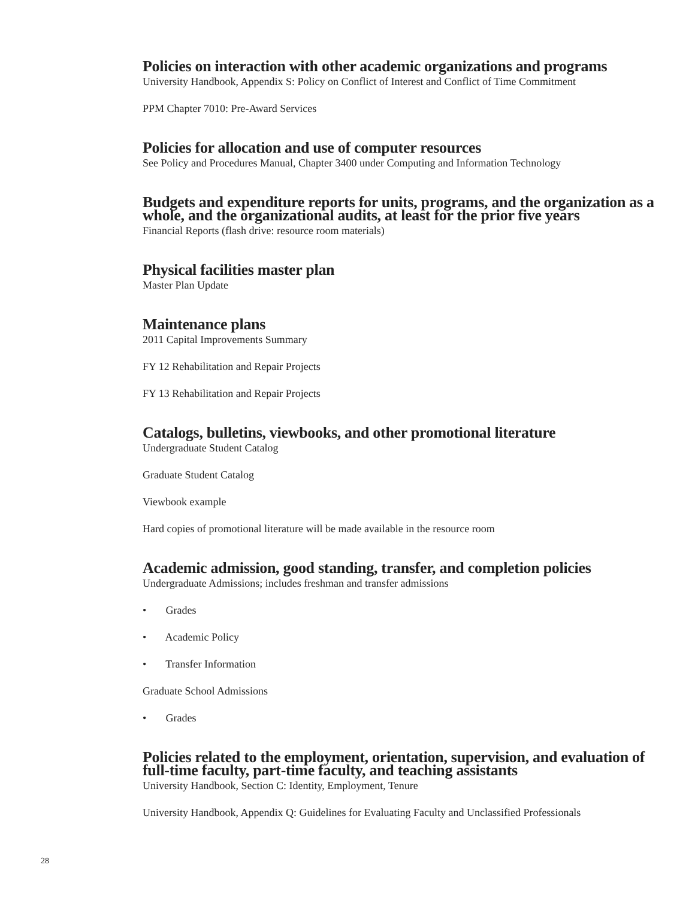Policies on interaction with other academic organizations and programs
University Handbook, Appendix S: Policy on Conflict of Interest and Conflict of Time Commitment
PPM Chapter 7010: Pre-Award Services
Policies for allocation and use of computer resources
See Policy and Procedures Manual, Chapter 3400 under Computing and Information Technology
Budgets and expenditure reports for units, programs, and the organization as a whole, and the organizational audits, at least for the prior five years
Financial Reports (flash drive: resource room materials)
Physical facilities master plan
Master Plan Update
Maintenance plans
2011 Capital Improvements Summary
FY 12 Rehabilitation and Repair Projects
FY 13 Rehabilitation and Repair Projects
Catalogs, bulletins, viewbooks, and other promotional literature
Undergraduate Student Catalog
Graduate Student Catalog
Viewbook example
Hard copies of promotional literature will be made available in the resource room
Academic admission, good standing, transfer, and completion policies
Undergraduate Admissions; includes freshman and transfer admissions
• Grades
• Academic Policy
• Transfer Information
Graduate School Admissions
• Grades
Policies related to the employment, orientation, supervision, and evaluation of full-time faculty, part-time faculty, and teaching assistants
University Handbook, Section C: Identity, Employment, Tenure
University Handbook, Appendix Q: Guidelines for Evaluating Faculty and Unclassified Professionals
28